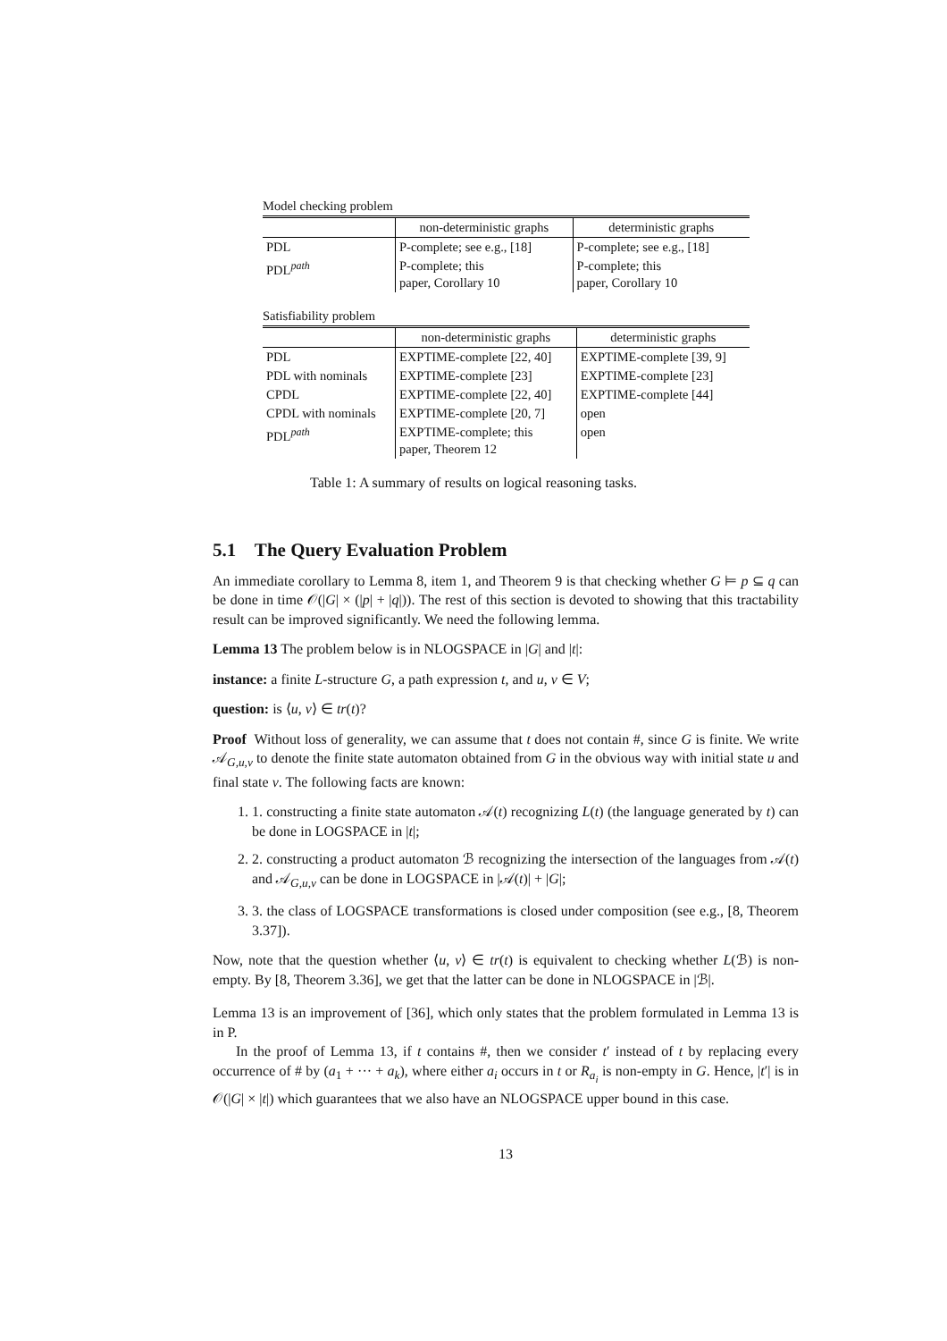Model checking problem
| | non-deterministic graphs | deterministic graphs |
| --- | --- | --- |
| PDL | P-complete; see e.g., [18] | P-complete; see e.g., [18] |
| PDL<sup>path</sup> | P-complete; this paper, Corollary 10 | P-complete; this paper, Corollary 10 |
Satisfiability problem
| | non-deterministic graphs | deterministic graphs |
| --- | --- | --- |
| PDL | EXPTIME-complete [22, 40] | EXPTIME-complete [39, 9] |
| PDL with nominals | EXPTIME-complete [23] | EXPTIME-complete [23] |
| CPDL | EXPTIME-complete [22, 40] | EXPTIME-complete [44] |
| CPDL with nominals | EXPTIME-complete [20, 7] | open |
| PDL<sup>path</sup> | EXPTIME-complete; this paper, Theorem 12 | open |
Table 1: A summary of results on logical reasoning tasks.
5.1 The Query Evaluation Problem
An immediate corollary to Lemma 8, item 1, and Theorem 9 is that checking whether G ⊨ p ⊆ q can be done in time 𝒪(|G| × (|p| + |q|)). The rest of this section is devoted to showing that this tractability result can be improved significantly. We need the following lemma.
Lemma 13 The problem below is in NLOGSPACE in |G| and |t|:
instance: a finite L-structure G, a path expression t, and u, v ∈ V;
question: is ⟨u, v⟩ ∈ tr(t)?
Proof Without loss of generality, we can assume that t does not contain #, since G is finite. We write 𝒜<sub>G,u,v</sub> to denote the finite state automaton obtained from G in the obvious way with initial state u and final state v. The following facts are known:
1. 1. constructing a finite state automaton 𝒜(t) recognizing L(t) (the language generated by t) can be done in LOGSPACE in |t|;
2. 2. constructing a product automaton ℬ recognizing the intersection of the languages from 𝒜(t) and 𝒜<sub>G,u,v</sub> can be done in LOGSPACE in |𝒜(t)| + |G|;
3. 3. the class of LOGSPACE transformations is closed under composition (see e.g., [8, Theorem 3.37]).
Now, note that the question whether ⟨u, v⟩ ∈ tr(t) is equivalent to checking whether L(ℬ) is non-empty. By [8, Theorem 3.36], we get that the latter can be done in NLOGSPACE in |ℬ|.
Lemma 13 is an improvement of [36], which only states that the problem formulated in Lemma 13 is in P.
In the proof of Lemma 13, if t contains #, then we consider t′ instead of t by replacing every occurrence of # by (a<sub>1</sub> + ··· + a<sub>k</sub>), where either a<sub>i</sub> occurs in t or R<sub>a<sub>i</sub></sub> is non-empty in G. Hence, |t′| is in 𝒪(|G| × |t|) which guarantees that we also have an NLOGSPACE upper bound in this case.
13